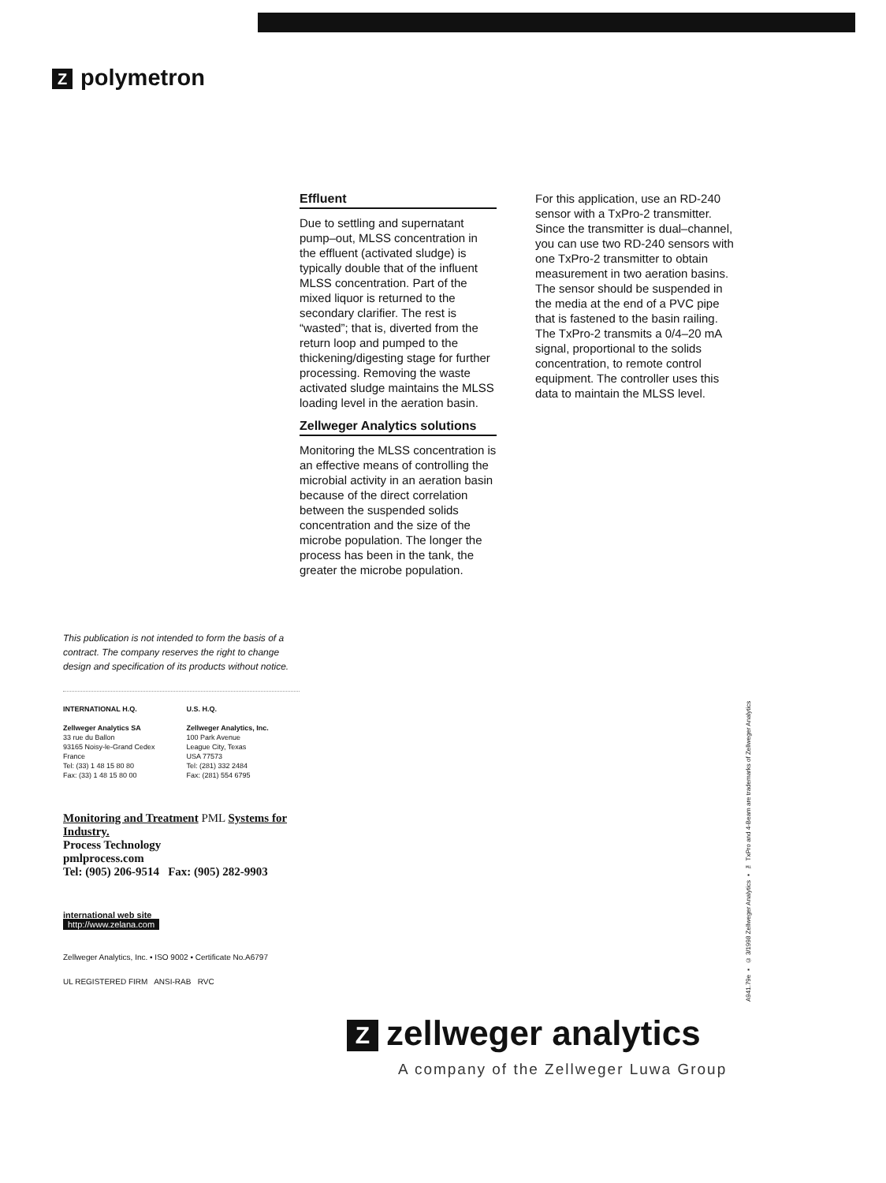Zpolymetron
Effluent
Due to settling and supernatant pump–out, MLSS concentration in the effluent (activated sludge) is typically double that of the influent MLSS concentration. Part of the mixed liquor is returned to the secondary clarifier. The rest is “wasted”; that is, diverted from the return loop and pumped to the thickening/digesting stage for further processing. Removing the waste activated sludge maintains the MLSS loading level in the aeration basin.
Zellweger Analytics solutions
Monitoring the MLSS concentration is an effective means of controlling the microbial activity in an aeration basin because of the direct correlation between the suspended solids concentration and the size of the microbe population. The longer the process has been in the tank, the greater the microbe population.
For this application, use an RD-240 sensor with a TxPro-2 transmitter. Since the transmitter is dual–channel, you can use two RD-240 sensors with one TxPro-2 transmitter to obtain measurement in two aeration basins. The sensor should be suspended in the media at the end of a PVC pipe that is fastened to the basin railing. The TxPro-2 transmits a 0/4–20 mA signal, proportional to the solids concentration, to remote control equipment. The controller uses this data to maintain the MLSS level.
This publication is not intended to form the basis of a contract. The company reserves the right to change design and specification of its products without notice.
INTERNATIONAL H.Q.
Zellweger Analytics SA
33 rue du Ballon
93165 Noisy-le-Grand Cedex
France
Tel: (33) 1 48 15 80 80
Fax: (33) 1 48 15 80 00
U.S. H.Q.
Zellweger Analytics, Inc.
100 Park Avenue
League City, Texas
USA 77573
Tel: (281) 332 2484
Fax: (281) 554 6795
Monitoring and Treatment PML Systems for Industry.
Process Technology
pmlprocess.com
Tel: (905) 206-9514 Fax: (905) 282-9903
international web site
http://www.zelana.com
Zellweger Analytics, Inc. ▪ ISO 9002 ▪ Certificate No.A6797
UL REGISTERED FIRM ANSI-RAB RVC
A941.79e ▪ © 3/1998 Zellweger Analytics ▪ ™ TxPro and 4-Beam are trademarks of Zellweger Analytics
Zzellweger analytics
A company of the Zellweger Luwa Group